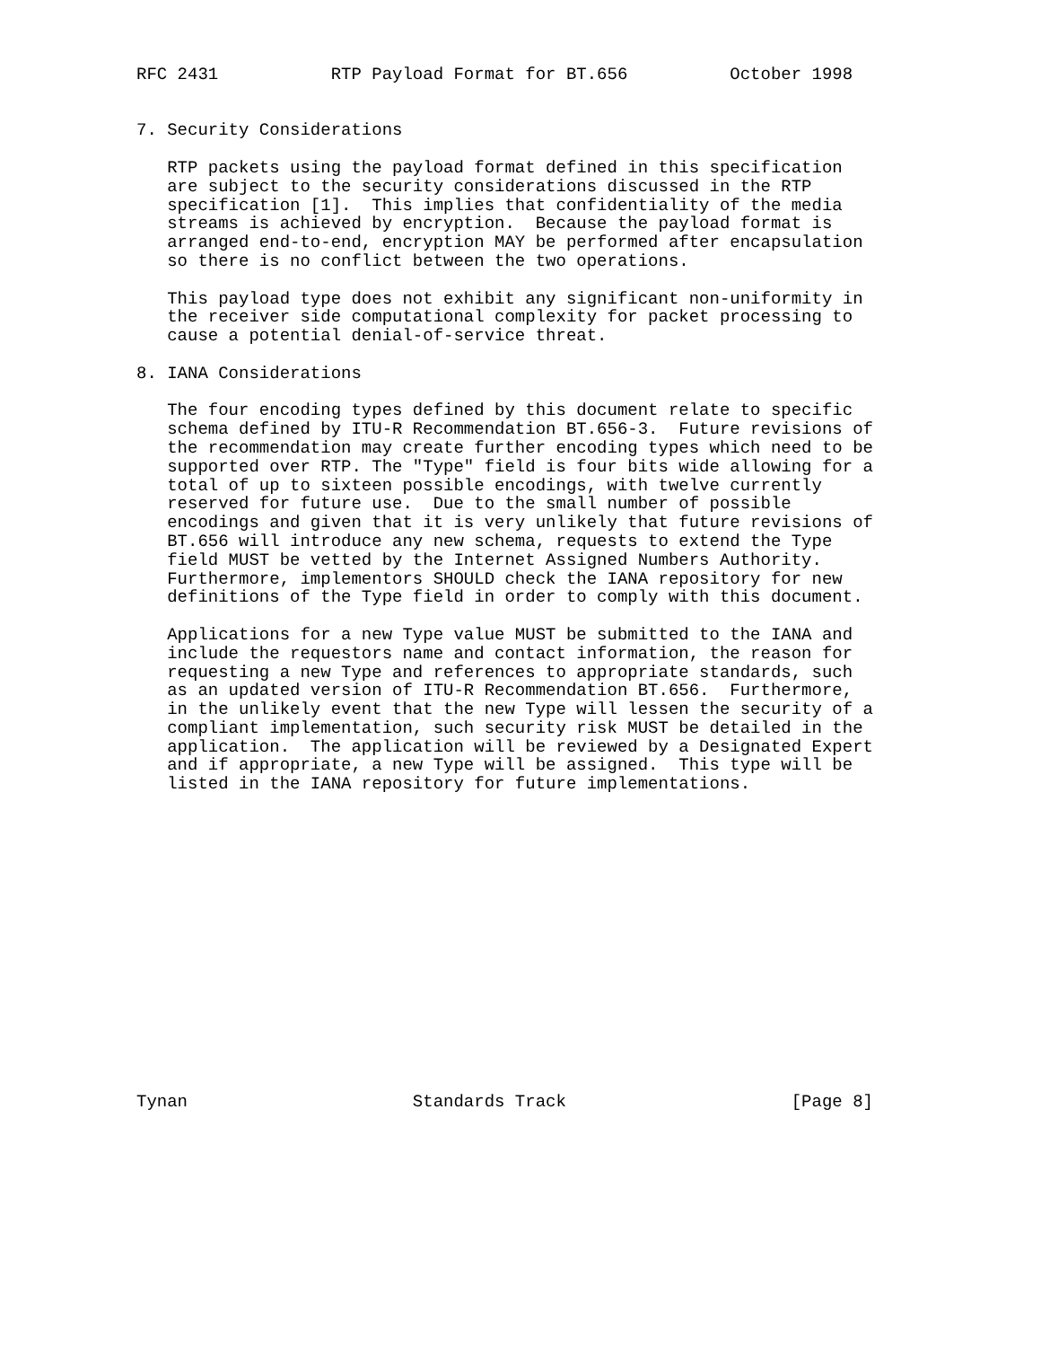RFC 2431           RTP Payload Format for BT.656          October 1998


7. Security Considerations

   RTP packets using the payload format defined in this specification
   are subject to the security considerations discussed in the RTP
   specification [1].  This implies that confidentiality of the media
   streams is achieved by encryption.  Because the payload format is
   arranged end-to-end, encryption MAY be performed after encapsulation
   so there is no conflict between the two operations.

   This payload type does not exhibit any significant non-uniformity in
   the receiver side computational complexity for packet processing to
   cause a potential denial-of-service threat.

8. IANA Considerations

   The four encoding types defined by this document relate to specific
   schema defined by ITU-R Recommendation BT.656-3.  Future revisions of
   the recommendation may create further encoding types which need to be
   supported over RTP. The "Type" field is four bits wide allowing for a
   total of up to sixteen possible encodings, with twelve currently
   reserved for future use.  Due to the small number of possible
   encodings and given that it is very unlikely that future revisions of
   BT.656 will introduce any new schema, requests to extend the Type
   field MUST be vetted by the Internet Assigned Numbers Authority.
   Furthermore, implementors SHOULD check the IANA repository for new
   definitions of the Type field in order to comply with this document.

   Applications for a new Type value MUST be submitted to the IANA and
   include the requestors name and contact information, the reason for
   requesting a new Type and references to appropriate standards, such
   as an updated version of ITU-R Recommendation BT.656.  Furthermore,
   in the unlikely event that the new Type will lessen the security of a
   compliant implementation, such security risk MUST be detailed in the
   application.  The application will be reviewed by a Designated Expert
   and if appropriate, a new Type will be assigned.  This type will be
   listed in the IANA repository for future implementations.
















Tynan                      Standards Track                      [Page 8]